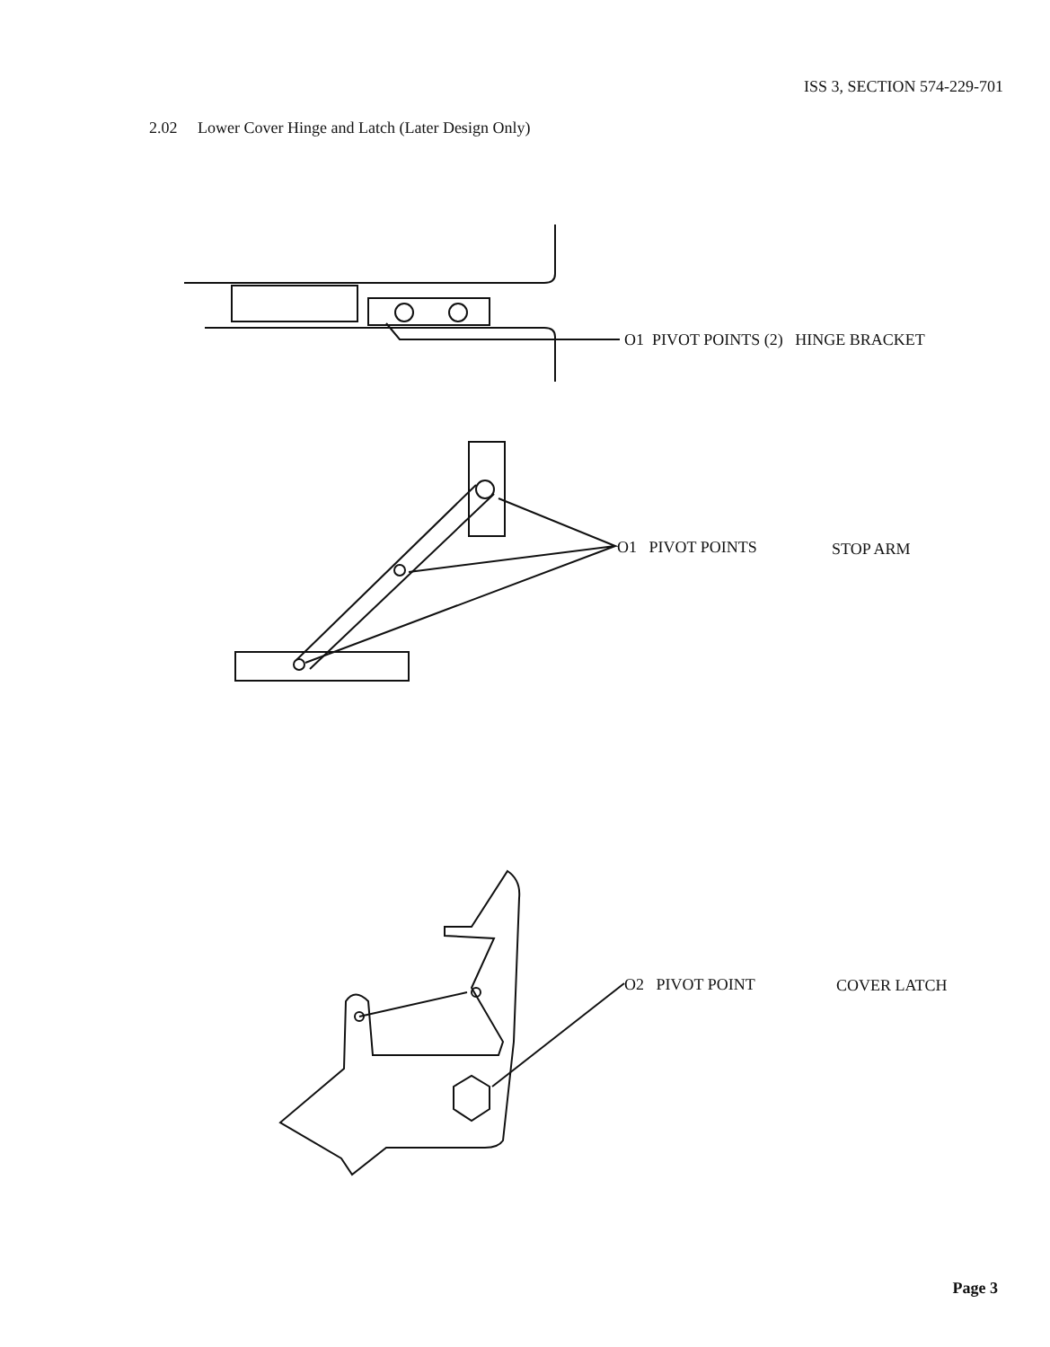ISS 3, SECTION 574-229-701
2.02 Lower Cover Hinge and Latch (Later Design Only)
O1 PIVOT POINTS (2) HINGE BRACKET
O1 PIVOT POINTS STOP ARM
O2 PIVOT POINT COVER LATCH
Page 3